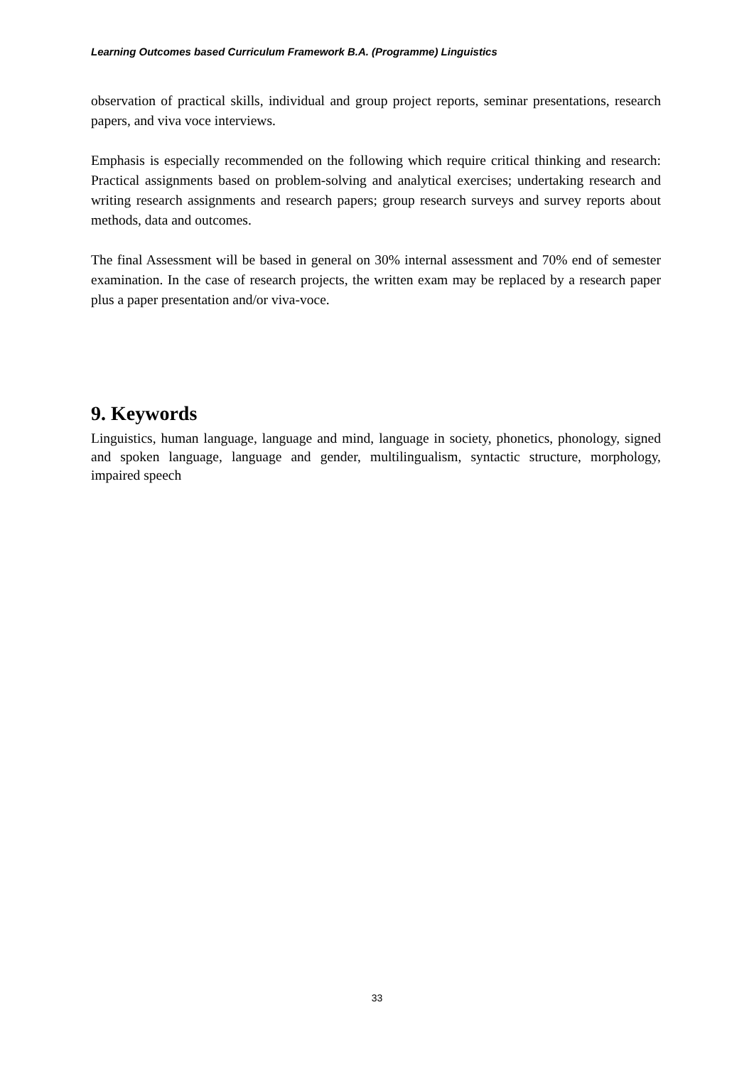Learning Outcomes based Curriculum Framework B.A. (Programme) Linguistics
observation of practical skills, individual and group project reports, seminar presentations, research papers, and viva voce interviews.
Emphasis is especially recommended on the following which require critical thinking and research: Practical assignments based on problem-solving and analytical exercises; undertaking research and writing research assignments and research papers; group research surveys and survey reports about methods, data and outcomes.
The final Assessment will be based in general on 30% internal assessment and 70% end of semester examination. In the case of research projects, the written exam may be replaced by a research paper plus a paper presentation and/or viva-voce.
9. Keywords
Linguistics, human language, language and mind, language in society, phonetics, phonology, signed and spoken language, language and gender, multilingualism, syntactic structure, morphology, impaired speech
33